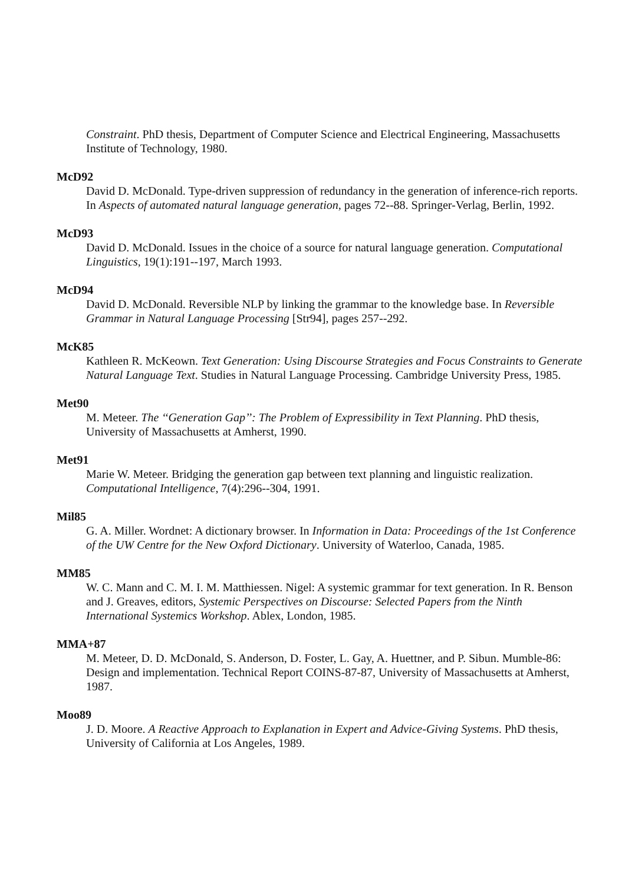Constraint. PhD thesis, Department of Computer Science and Electrical Engineering, Massachusetts Institute of Technology, 1980.
McD92
David D. McDonald. Type-driven suppression of redundancy in the generation of inference-rich reports. In Aspects of automated natural language generation, pages 72--88. Springer-Verlag, Berlin, 1992.
McD93
David D. McDonald. Issues in the choice of a source for natural language generation. Computational Linguistics, 19(1):191--197, March 1993.
McD94
David D. McDonald. Reversible NLP by linking the grammar to the knowledge base. In Reversible Grammar in Natural Language Processing [Str94], pages 257--292.
McK85
Kathleen R. McKeown. Text Generation: Using Discourse Strategies and Focus Constraints to Generate Natural Language Text. Studies in Natural Language Processing. Cambridge University Press, 1985.
Met90
M. Meteer. The ‘‘Generation Gap’’: The Problem of Expressibility in Text Planning. PhD thesis, University of Massachusetts at Amherst, 1990.
Met91
Marie W. Meteer. Bridging the generation gap between text planning and linguistic realization. Computational Intelligence, 7(4):296--304, 1991.
Mil85
G. A. Miller. Wordnet: A dictionary browser. In Information in Data: Proceedings of the 1st Conference of the UW Centre for the New Oxford Dictionary. University of Waterloo, Canada, 1985.
MM85
W. C. Mann and C. M. I. M. Matthiessen. Nigel: A systemic grammar for text generation. In R. Benson and J. Greaves, editors, Systemic Perspectives on Discourse: Selected Papers from the Ninth International Systemics Workshop. Ablex, London, 1985.
MMA+87
M. Meteer, D. D. McDonald, S. Anderson, D. Foster, L. Gay, A. Huettner, and P. Sibun. Mumble-86: Design and implementation. Technical Report COINS-87-87, University of Massachusetts at Amherst, 1987.
Moo89
J. D. Moore. A Reactive Approach to Explanation in Expert and Advice-Giving Systems. PhD thesis, University of California at Los Angeles, 1989.